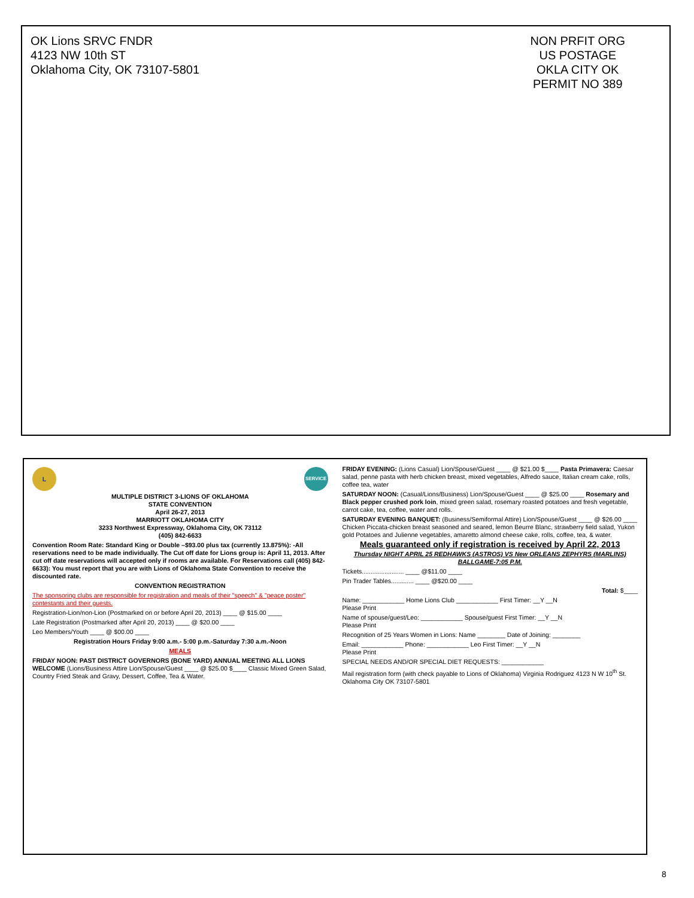OK Lions SRVC FNDR
4123 NW 10th ST
Oklahoma City, OK 73107-5801
NON PRFIT ORG
US POSTAGE
OKLA CITY OK
PERMIT NO 389
L SERVICE
MULTIPLE DISTRICT 3-LIONS OF OKLAHOMA
STATE CONVENTION
April 26-27, 2013
MARRIOTT OKLAHOMA CITY
3233 Northwest Expressway, Oklahoma City, OK 73112
(405) 842-6633
Convention Room Rate: Standard King or Double –$93.00 plus tax (currently 13.875%): -All reservations need to be made individually. The Cut off date for Lions group is: April 11, 2013. After cut off date reservations will accepted only if rooms are available. For Reservations call (405) 842-6633): You must report that you are with Lions of Oklahoma State Convention to receive the discounted rate.
CONVENTION REGISTRATION
The sponsoring clubs are responsible for registration and meals of their "speech" & "peace poster" contestants and their guests.
Registration-Lion/non-Lion (Postmarked on or before April 20, 2013) ____ @ $15.00 ____
Late Registration (Postmarked after April 20, 2013) ____ @ $20.00 ____
Leo Members/Youth ____ @ $00.00 ____
Registration Hours Friday 9:00 a.m.- 5:00 p.m.-Saturday 7:30 a.m.-Noon
MEALS
FRIDAY NOON: PAST DISTRICT GOVERNORS (BONE YARD) ANNUAL MEETING ALL LIONS WELCOME (Lions/Business Attire Lion/Spouse/Guest ____ @ $25.00 $____ Classic Mixed Green Salad, Country Fried Steak and Gravy, Dessert, Coffee, Tea & Water.
FRIDAY EVENING: (Lions Casual) Lion/Spouse/Guest ____ @ $21.00 $____ Pasta Primavera: Caesar salad, penne pasta with herb chicken breast, mixed vegetables, Alfredo sauce, Italian cream cake, rolls, coffee tea, water
SATURDAY NOON: (Casual/Lions/Business) Lion/Spouse/Guest ____ @ $25.00 ____ Rosemary and Black pepper crushed pork loin, mixed green salad, rosemary roasted potatoes and fresh vegetable, carrot cake, tea, coffee, water and rolls.
SATURDAY EVENING BANQUET: (Business/Semiformal Attire) Lion/Spouse/Guest ____ @ $26.00 ____ Chicken Piccata-chicken breast seasoned and seared, lemon Beurre Blanc, strawberry field salad, Yukon gold Potatoes and Julienne vegetables, amaretto almond cheese cake, rolls, coffee, tea, & water.
Meals guaranteed only if registration is received by April 22, 2013
Thursday NIGHT APRIL 25 REDHAWKS (ASTROS) VS New ORLEANS ZEPHYRS (MARLINS) BALLGAME-7:05 P.M.
Tickets........................ ____ @$11.00 ____
Pin Trader Tables............. ____ @$20.00 ____
Total: $____
Name: ____________ Home Lions Club ____________ First Timer: __Y __N
Please Print
Name of spouse/guest/Leo: ____________ Spouse/guest First Timer: __Y __N
Please Print
Recognition of 25 Years Women in Lions: Name ________ Date of Joining: ________
Email: ____________ Phone: ____________ Leo First Timer: __Y __N
Please Print
SPECIAL NEEDS AND/OR SPECIAL DIET REQUESTS: ____________
Mail registration form (with check payable to Lions of Oklahoma) Virginia Rodriguez 4123 N W 10<sup>th</sup> St. Oklahoma City OK 73107-5801
8